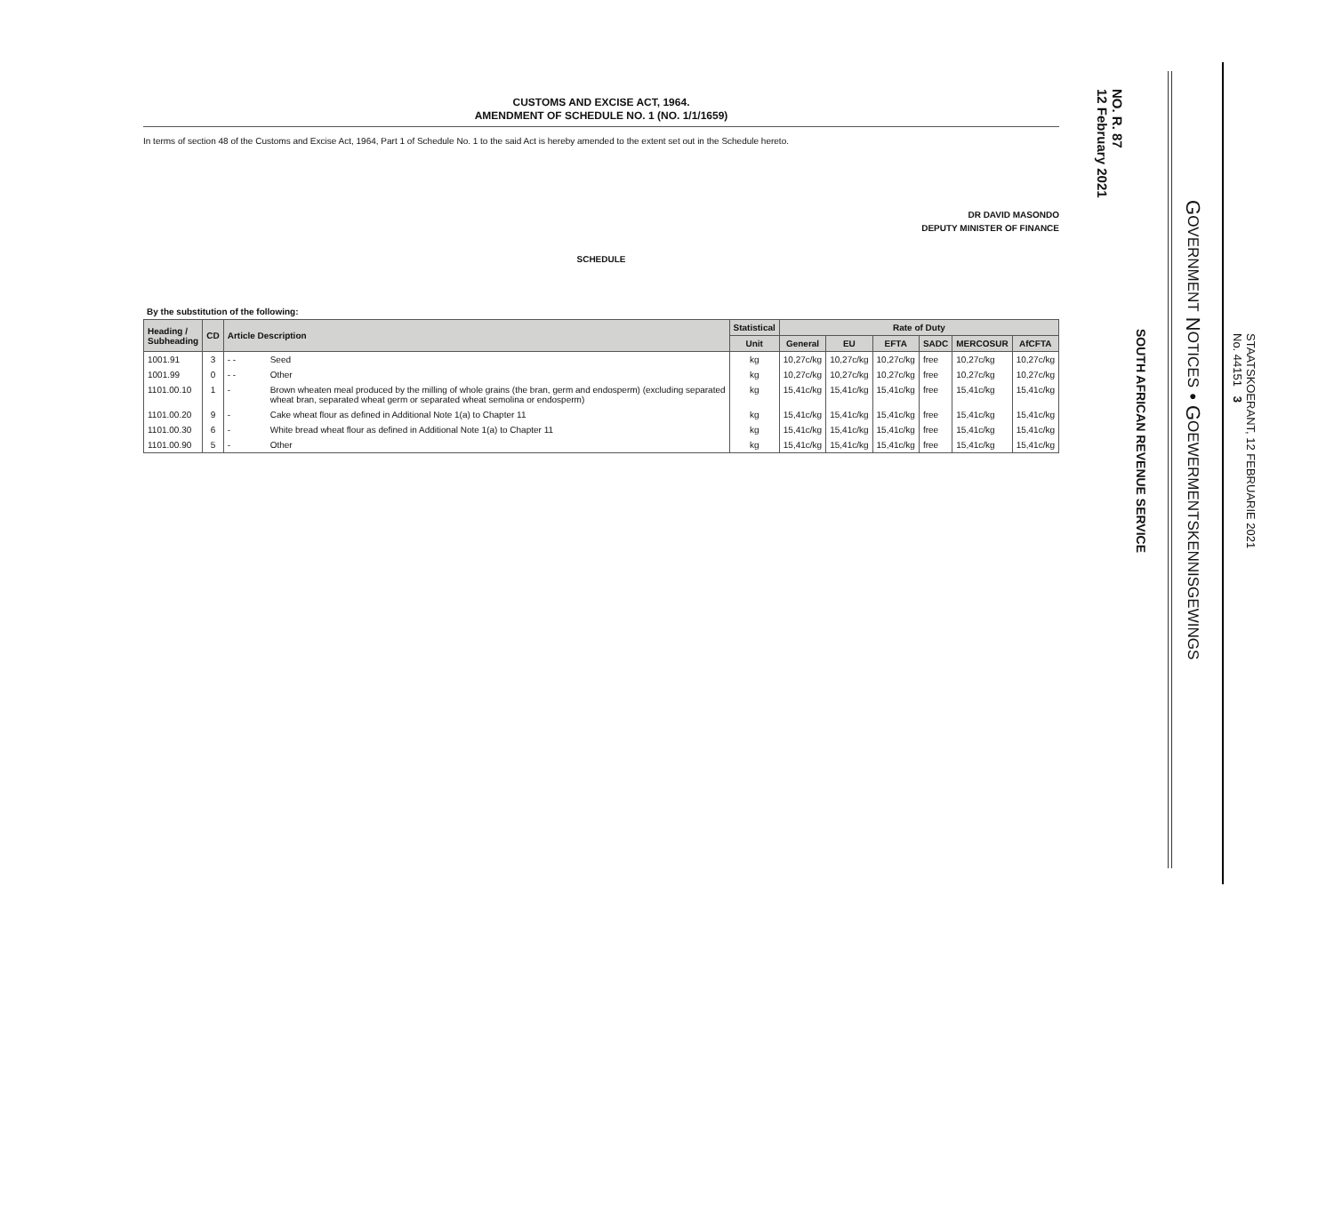CUSTOMS AND EXCISE ACT, 1964.
AMENDMENT OF SCHEDULE NO. 1 (NO. 1/1/1659)
In terms of section 48 of the Customs and Excise Act, 1964, Part 1 of Schedule No. 1 to the said Act is hereby amended to the extent set out in the Schedule hereto.
DR DAVID MASONDO
DEPUTY MINISTER OF FINANCE
SCHEDULE
By the substitution of the following:
| Heading / Subheading | CD | Article Description | | Statistical | Rate of Duty | | | | | |
| --- | --- | --- | --- | --- | --- | --- | --- | --- | --- | --- |
| | | | | Unit | General | EU | EFTA | SADC | MERCOSUR | AfCFTA |
| 1001.91 | 3 | - - | Seed | kg | 10,27c/kg | 10,27c/kg | 10,27c/kg | free | 10,27c/kg | 10,27c/kg |
| 1001.99 | 0 | - - | Other | kg | 10,27c/kg | 10,27c/kg | 10,27c/kg | free | 10,27c/kg | 10,27c/kg |
| 1101.00.10 | 1 | - | Brown wheaten meal produced by the milling of whole grains (the bran, germ and endosperm) (excluding separated wheat bran, separated wheat germ or separated wheat semolina or endosperm) | kg | 15,41c/kg | 15,41c/kg | 15,41c/kg | free | 15,41c/kg | 15,41c/kg |
| 1101.00.20 | 9 | - | Cake wheat flour as defined in Additional Note 1(a) to Chapter 11 | kg | 15,41c/kg | 15,41c/kg | 15,41c/kg | free | 15,41c/kg | 15,41c/kg |
| 1101.00.30 | 6 | - | White bread wheat flour as defined in Additional Note 1(a) to Chapter 11 | kg | 15,41c/kg | 15,41c/kg | 15,41c/kg | free | 15,41c/kg | 15,41c/kg |
| 1101.00.90 | 5 | - | Other | kg | 15,41c/kg | 15,41c/kg | 15,41c/kg | free | 15,41c/kg | 15,41c/kg |
NO. R. 87
12 February 2021
SOUTH AFRICAN REVENUE SERVICE
GOVERNMENT NOTICES • GOEWERMENTSKENNISGEWINGS
STAATSKOERANT, 12 FEBRUARIE 2021
No. 44151 3